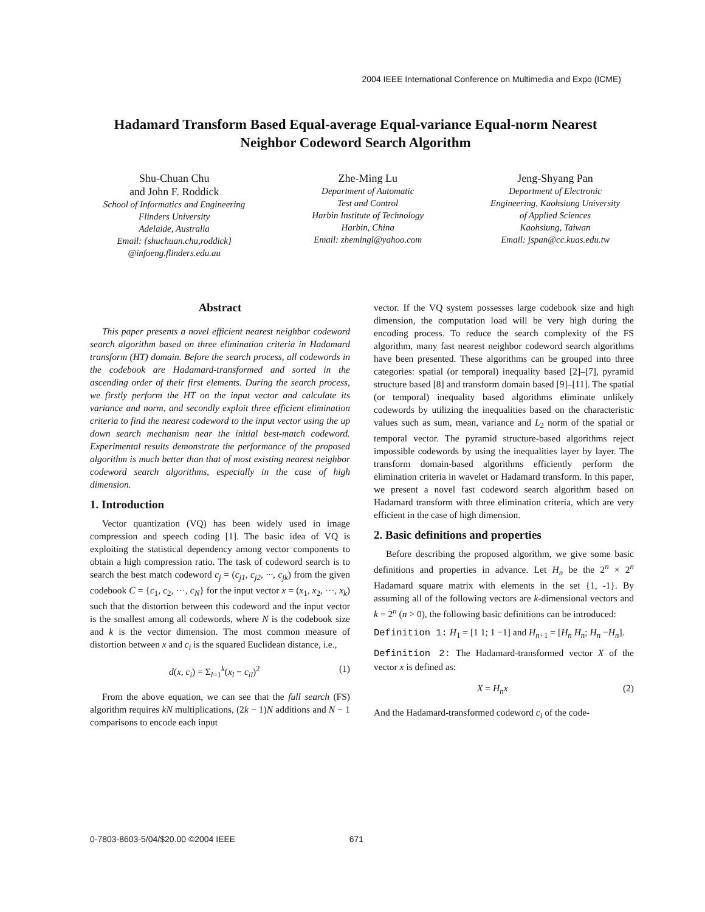2004 IEEE International Conference on Multimedia and Expo (ICME)
Hadamard Transform Based Equal-average Equal-variance Equal-norm Nearest Neighbor Codeword Search Algorithm
Shu-Chuan Chu
and John F. Roddick
School of Informatics and Engineering
Flinders University
Adelaide, Australia
Email: {shuchuan.chu,roddick}
@infoeng.flinders.edu.au
Zhe-Ming Lu
Department of Automatic
Test and Control
Harbin Institute of Technology
Harbin, China
Email: zhemingl@yahoo.com
Jeng-Shyang Pan
Department of Electronic
Engineering, Kaohsiung University
of Applied Sciences
Kaohsiung, Taiwan
Email: jspan@cc.kuas.edu.tw
Abstract
This paper presents a novel efficient nearest neighbor codeword search algorithm based on three elimination criteria in Hadamard transform (HT) domain. Before the search process, all codewords in the codebook are Hadamard-transformed and sorted in the ascending order of their first elements. During the search process, we firstly perform the HT on the input vector and calculate its variance and norm, and secondly exploit three efficient elimination criteria to find the nearest codeword to the input vector using the up down search mechanism near the initial best-match codeword. Experimental results demonstrate the performance of the proposed algorithm is much better than that of most existing nearest neighbor codeword search algorithms, especially in the case of high dimension.
1. Introduction
Vector quantization (VQ) has been widely used in image compression and speech coding [1]. The basic idea of VQ is exploiting the statistical dependency among vector components to obtain a high compression ratio. The task of codeword search is to search the best match codeword c<sub>j</sub> = (c<sub>j1</sub>, c<sub>j2</sub>, ···, c<sub>jk</sub>) from the given codebook C = {c<sub>1</sub>, c<sub>2</sub>, ···, c<sub>N</sub>} for the input vector x = (x<sub>1</sub>, x<sub>2</sub>, ···, x<sub>k</sub>) such that the distortion between this codeword and the input vector is the smallest among all codewords, where N is the codebook size and k is the vector dimension. The most common measure of distortion between x and c<sub>i</sub> is the squared Euclidean distance, i.e.,
d(x, c<sub>i</sub>) = Σ<sub>l=1</sub><sup>k</sup>(x<sub>l</sub> − c<sub>il</sub>)<sup>2</sup> (1)
From the above equation, we can see that the full search (FS) algorithm requires kN multiplications, (2k − 1)N additions and N − 1 comparisons to encode each input
vector. If the VQ system possesses large codebook size and high dimension, the computation load will be very high during the encoding process. To reduce the search complexity of the FS algorithm, many fast nearest neighbor codeword search algorithms have been presented. These algorithms can be grouped into three categories: spatial (or temporal) inequality based [2]–[7], pyramid structure based [8] and transform domain based [9]–[11]. The spatial (or temporal) inequality based algorithms eliminate unlikely codewords by utilizing the inequalities based on the characteristic values such as sum, mean, variance and L<sub>2</sub> norm of the spatial or temporal vector. The pyramid structure-based algorithms reject impossible codewords by using the inequalities layer by layer. The transform domain-based algorithms efficiently perform the elimination criteria in wavelet or Hadamard transform. In this paper, we present a novel fast codeword search algorithm based on Hadamard transform with three elimination criteria, which are very efficient in the case of high dimension.
2. Basic definitions and properties
Before describing the proposed algorithm, we give some basic definitions and properties in advance. Let H<sub>n</sub> be the 2<sup>n</sup> × 2<sup>n</sup> Hadamard square matrix with elements in the set {1, -1}. By assuming all of the following vectors are k-dimensional vectors and k = 2<sup>n</sup> (n > 0), the following basic definitions can be introduced:
Definition 1: H<sub>1</sub> = [1 1; 1 −1] and H<sub>n+1</sub> = [H<sub>n</sub> H<sub>n</sub>; H<sub>n</sub> −H<sub>n</sub>].
Definition 2: The Hadamard-transformed vector X of the vector x is defined as:
X = H<sub>n</sub>x (2)
And the Hadamard-transformed codeword c<sub>i</sub> of the code-
0-7803-8603-5/04/$20.00 ©2004 IEEE 671